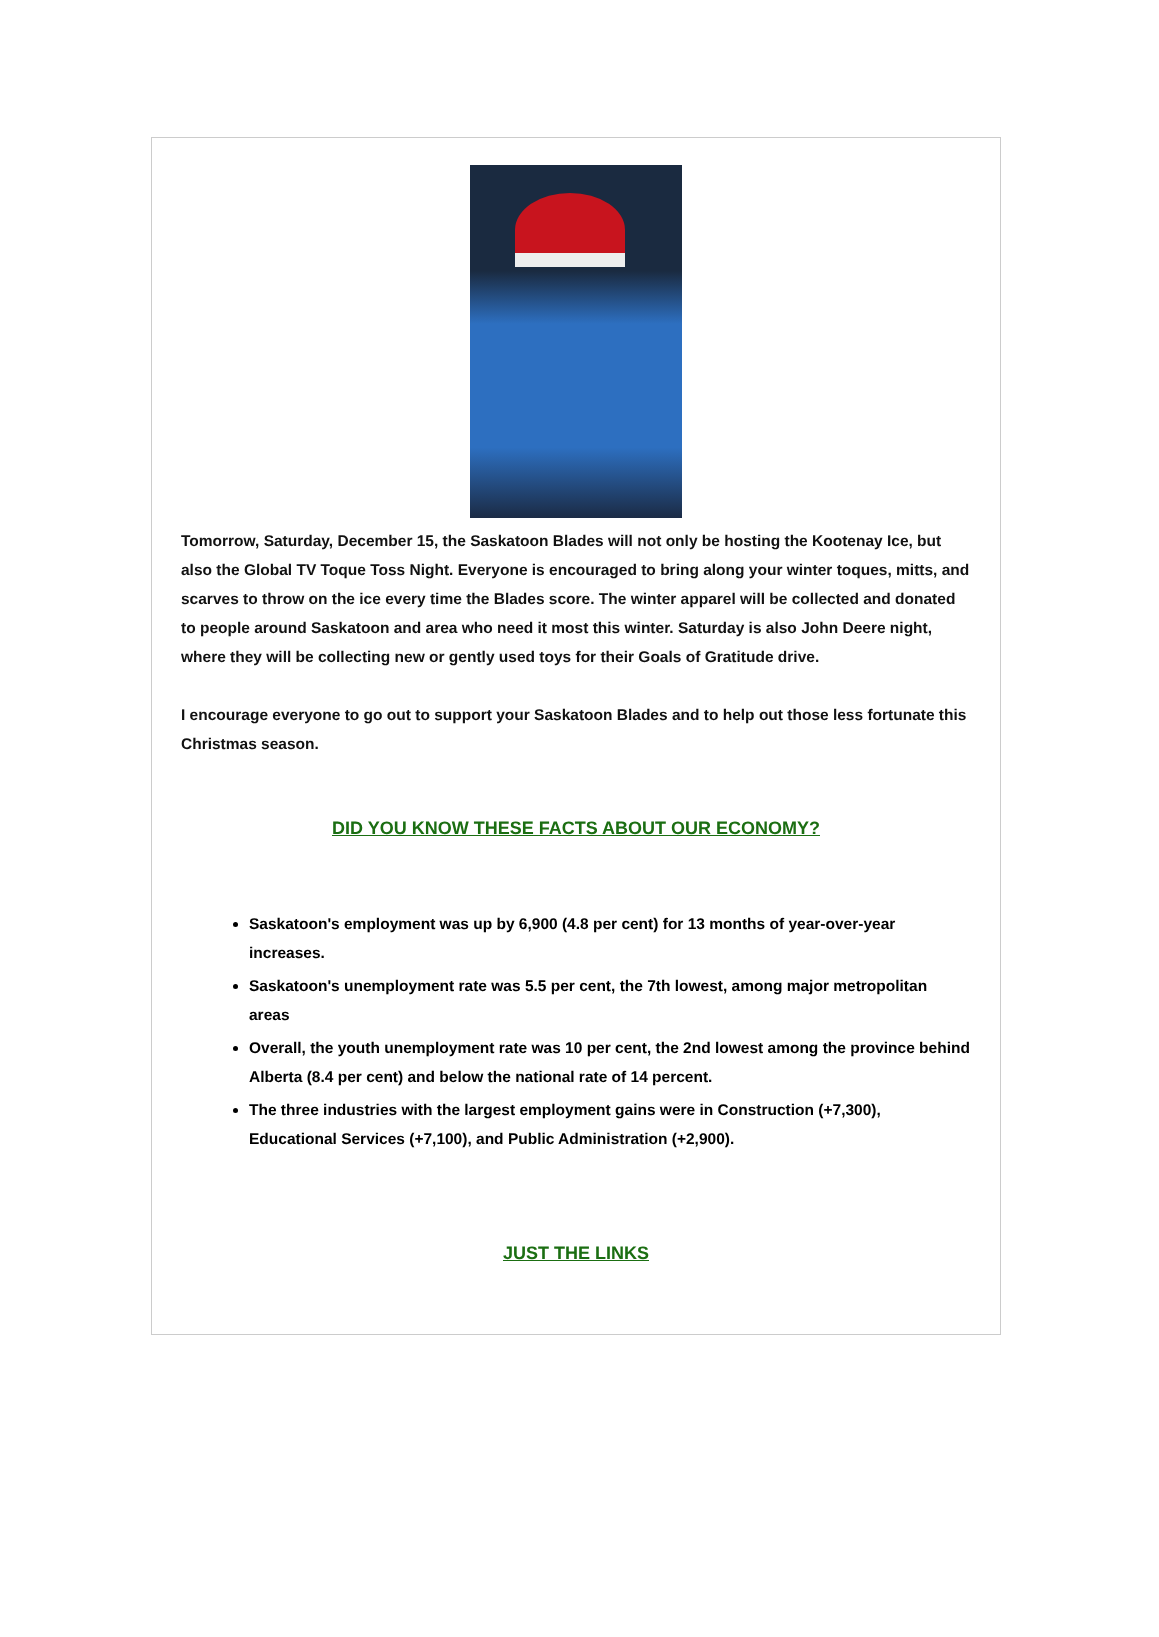Tomorrow, Saturday, December 15, the Saskatoon Blades will not only be hosting the Kootenay Ice, but also the Global TV Toque Toss Night. Everyone is encouraged to bring along your winter toques, mitts, and scarves to throw on the ice every time the Blades score. The winter apparel will be collected and donated to people around Saskatoon and area who need it most this winter. Saturday is also John Deere night, where they will be collecting new or gently used toys for their Goals of Gratitude drive.
I encourage everyone to go out to support your Saskatoon Blades and to help out those less fortunate this Christmas season.
DID YOU KNOW THESE FACTS ABOUT OUR ECONOMY?
Saskatoon's employment was up by 6,900 (4.8 per cent) for 13 months of year-over-year increases.
Saskatoon's unemployment rate was 5.5 per cent, the 7th lowest, among major metropolitan areas
Overall, the youth unemployment rate was 10 per cent, the 2nd lowest among the province behind Alberta (8.4 per cent) and below the national rate of 14 percent.
The three industries with the largest employment gains were in Construction (+7,300), Educational Services (+7,100), and Public Administration (+2,900).
JUST THE LINKS